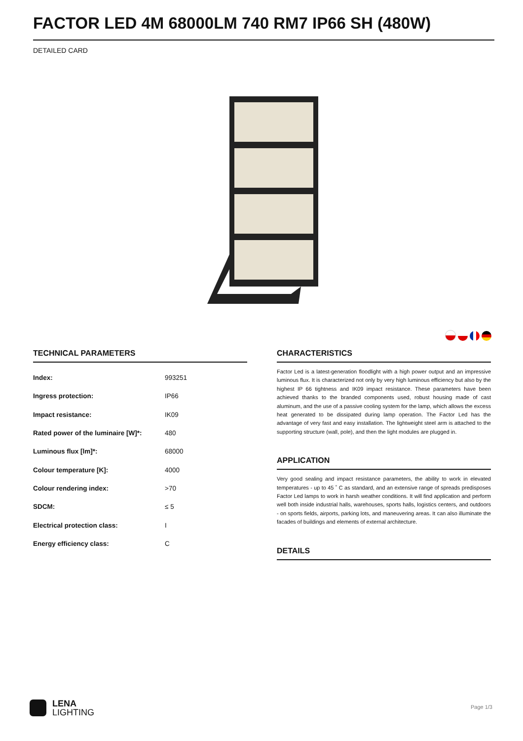FACTOR LED 4M 68000LM 740 RM7 IP66 SH (480W)
DETAILED CARD
TECHNICAL PARAMETERS
| Index: | 993251 |
| Ingress protection: | IP66 |
| Impact resistance: | IK09 |
| Rated power of the luminaire [W]*: | 480 |
| Luminous flux [lm]*: | 68000 |
| Colour temperature [K]: | 4000 |
| Colour rendering index: | >70 |
| SDCM: | ≤ 5 |
| Electrical protection class: | I |
| Energy efficiency class: | C |
CHARACTERISTICS
Factor Led is a latest-generation floodlight with a high power output and an impressive luminous flux. It is characterized not only by very high luminous efficiency but also by the highest IP 66 tightness and IK09 impact resistance. These parameters have been achieved thanks to the branded components used, robust housing made of cast aluminum, and the use of a passive cooling system for the lamp, which allows the excess heat generated to be dissipated during lamp operation. The Factor Led has the advantage of very fast and easy installation. The lightweight steel arm is attached to the supporting structure (wall, pole), and then the light modules are plugged in.
APPLICATION
Very good sealing and impact resistance parameters, the ability to work in elevated temperatures - up to 45 ˚ C as standard, and an extensive range of spreads predisposes Factor Led lamps to work in harsh weather conditions. It will find application and perform well both inside industrial halls, warehouses, sports halls, logistics centers, and outdoors - on sports fields, airports, parking lots, and maneuvering areas. It can also illuminate the facades of buildings and elements of external architecture.
DETAILS
LENA
LIGHTING
Page 1/3